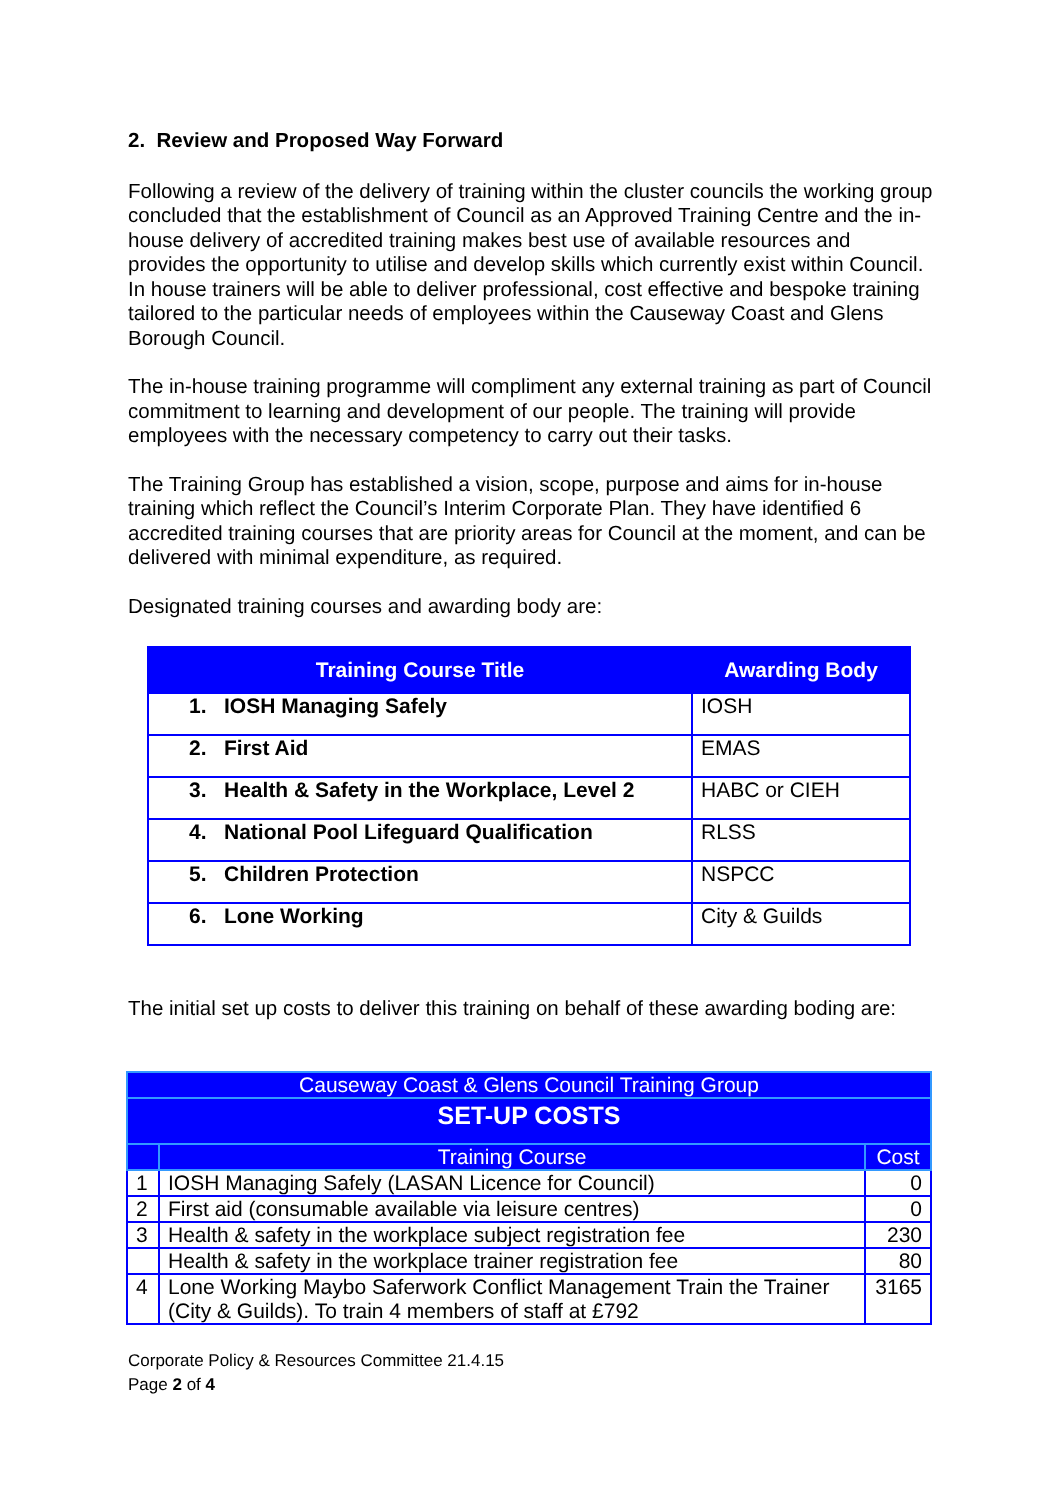2. Review and Proposed Way Forward
Following a review of the delivery of training within the cluster councils the working group concluded that the establishment of Council as an Approved Training Centre and the in-house delivery of accredited training makes best use of available resources and provides the opportunity to utilise and develop skills which currently exist within Council. In house trainers will be able to deliver professional, cost effective and bespoke training tailored to the particular needs of employees within the Causeway Coast and Glens Borough Council.
The in-house training programme will compliment any external training as part of Council commitment to learning and development of our people. The training will provide employees with the necessary competency to carry out their tasks.
The Training Group has established a vision, scope, purpose and aims for in-house training which reflect the Council’s Interim Corporate Plan. They have identified 6 accredited training courses that are priority areas for Council at the moment, and can be delivered with minimal expenditure, as required.
Designated training courses and awarding body are:
| Training Course Title | Awarding Body |
| --- | --- |
| 1. IOSH Managing Safely | IOSH |
| 2. First Aid | EMAS |
| 3. Health & Safety in the Workplace, Level 2 | HABC or CIEH |
| 4. National Pool Lifeguard Qualification | RLSS |
| 5. Children Protection | NSPCC |
| 6. Lone Working | City & Guilds |
The initial set up costs to deliver this training on behalf of these awarding boding are:
| Causeway Coast & Glens Council Training Group | | |
| SET-UP COSTS | | |
| | Training Course | Cost |
| 1 | IOSH Managing Safely (LASAN Licence for Council) | 0 |
| 2 | First aid (consumable available via leisure centres) | 0 |
| 3 | Health & safety in the workplace subject registration fee | 230 |
| | Health & safety in the workplace trainer registration fee | 80 |
| 4 | Lone Working Maybo Saferwork Conflict Management Train the Trainer (City & Guilds). To train 4 members of staff at £792 | 3165 |
Corporate Policy & Resources Committee 21.4.15
Page 2 of 4